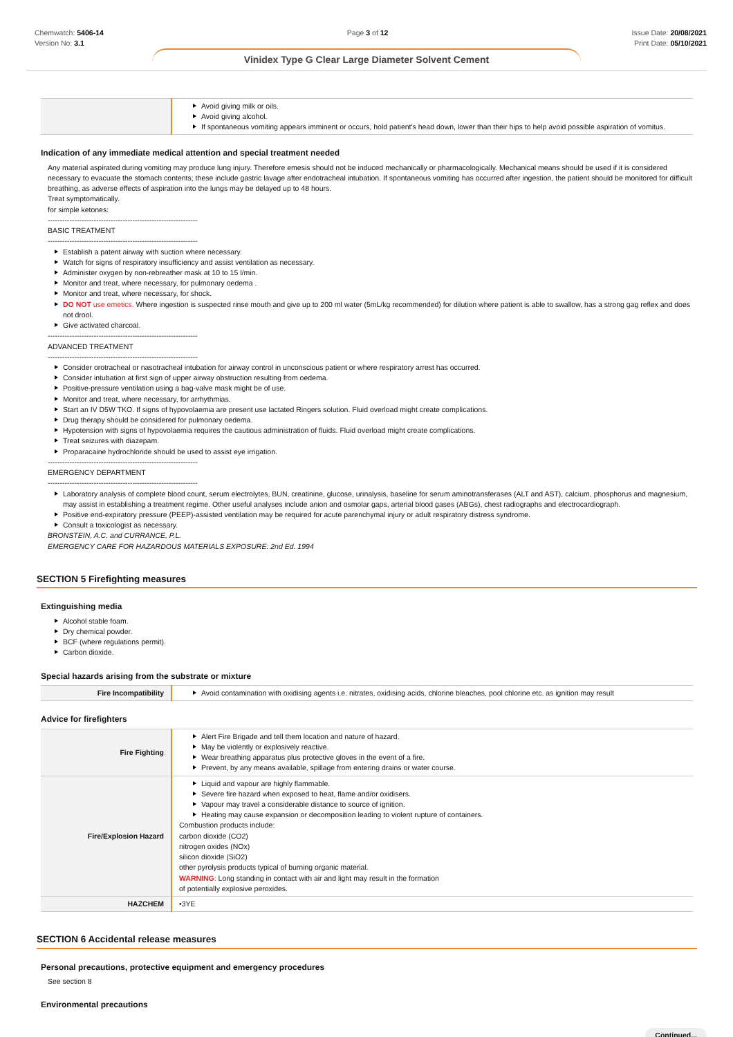Chemwatch: 5406-14
Version No: 3.1
Page 3 of 12 Issue Date: 20/08/2021
Print Date: 05/10/2021
Vinidex Type G Clear Large Diameter Solvent Cement
| | Avoid giving milk or oils. Avoid giving alcohol. If spontaneous vomiting appears imminent or occurs, hold patient's head down, lower than their hips to help avoid possible aspiration of vomitus. |
Indication of any immediate medical attention and special treatment needed
Any material aspirated during vomiting may produce lung injury. Therefore emesis should not be induced mechanically or pharmacologically. Mechanical means should be used if it is considered necessary to evacuate the stomach contents; these include gastric lavage after endotracheal intubation. If spontaneous vomiting has occurred after ingestion, the patient should be monitored for difficult breathing, as adverse effects of aspiration into the lungs may be delayed up to 48 hours.
Treat symptomatically.
for simple ketones:
--------------------------------------------------------------
BASIC TREATMENT
--------------------------------------------------------------
Establish a patent airway with suction where necessary.
Watch for signs of respiratory insufficiency and assist ventilation as necessary.
Administer oxygen by non-rebreather mask at 10 to 15 l/min.
Monitor and treat, where necessary, for pulmonary oedema .
Monitor and treat, where necessary, for shock.
DO NOT use emetics. Where ingestion is suspected rinse mouth and give up to 200 ml water (5mL/kg recommended) for dilution where patient is able to swallow, has a strong gag reflex and does not drool.
Give activated charcoal.
--------------------------------------------------------------
ADVANCED TREATMENT
--------------------------------------------------------------
Consider orotracheal or nasotracheal intubation for airway control in unconscious patient or where respiratory arrest has occurred.
Consider intubation at first sign of upper airway obstruction resulting from oedema.
Positive-pressure ventilation using a bag-valve mask might be of use.
Monitor and treat, where necessary, for arrhythmias.
Start an IV D5W TKO. If signs of hypovolaemia are present use lactated Ringers solution. Fluid overload might create complications.
Drug therapy should be considered for pulmonary oedema.
Hypotension with signs of hypovolaemia requires the cautious administration of fluids. Fluid overload might create complications.
Treat seizures with diazepam.
Proparacaine hydrochloride should be used to assist eye irrigation.
--------------------------------------------------------------
EMERGENCY DEPARTMENT
--------------------------------------------------------------
Laboratory analysis of complete blood count, serum electrolytes, BUN, creatinine, glucose, urinalysis, baseline for serum aminotransferases (ALT and AST), calcium, phosphorus and magnesium, may assist in establishing a treatment regime. Other useful analyses include anion and osmolar gaps, arterial blood gases (ABGs), chest radiographs and electrocardiograph.
Positive end-expiratory pressure (PEEP)-assisted ventilation may be required for acute parenchymal injury or adult respiratory distress syndrome.
Consult a toxicologist as necessary.
BRONSTEIN, A.C. and CURRANCE, P.L.
EMERGENCY CARE FOR HAZARDOUS MATERIALS EXPOSURE: 2nd Ed. 1994
SECTION 5 Firefighting measures
Extinguishing media
Alcohol stable foam.
Dry chemical powder.
BCF (where regulations permit).
Carbon dioxide.
Special hazards arising from the substrate or mixture
| Fire Incompatibility | Avoid contamination with oxidising agents i.e. nitrates, oxidising acids, chlorine bleaches, pool chlorine etc. as ignition may result |
Advice for firefighters
| Fire Fighting | Alert Fire Brigade and tell them location and nature of hazard. May be violently or explosively reactive. Wear breathing apparatus plus protective gloves in the event of a fire. Prevent, by any means available, spillage from entering drains or water course. |
| Fire/Explosion Hazard | Liquid and vapour are highly flammable. Severe fire hazard when exposed to heat, flame and/or oxidisers. Vapour may travel a considerable distance to source of ignition. Heating may cause expansion or decomposition leading to violent rupture of containers. Combustion products include: carbon dioxide (CO2) nitrogen oxides (NOx) silicon dioxide (SiO2) other pyrolysis products typical of burning organic material. WARNING : Long standing in contact with air and light may result in the formation of potentially explosive peroxides. |
| HAZCHEM | •3YE |
SECTION 6 Accidental release measures
Personal precautions, protective equipment and emergency procedures
See section 8
Environmental precautions
Continued...